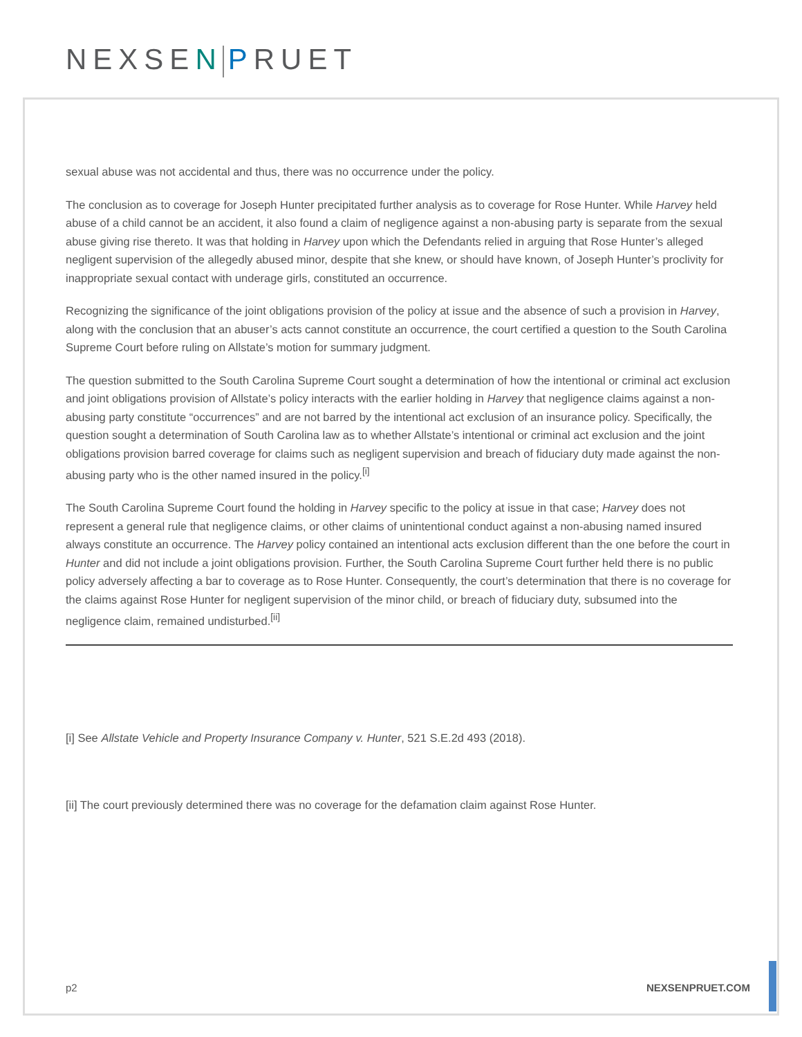NEXSEN PRUET
sexual abuse was not accidental and thus, there was no occurrence under the policy.
The conclusion as to coverage for Joseph Hunter precipitated further analysis as to coverage for Rose Hunter. While Harvey held abuse of a child cannot be an accident, it also found a claim of negligence against a non-abusing party is separate from the sexual abuse giving rise thereto. It was that holding in Harvey upon which the Defendants relied in arguing that Rose Hunter’s alleged negligent supervision of the allegedly abused minor, despite that she knew, or should have known, of Joseph Hunter’s proclivity for inappropriate sexual contact with underage girls, constituted an occurrence.
Recognizing the significance of the joint obligations provision of the policy at issue and the absence of such a provision in Harvey, along with the conclusion that an abuser’s acts cannot constitute an occurrence, the court certified a question to the South Carolina Supreme Court before ruling on Allstate’s motion for summary judgment.
The question submitted to the South Carolina Supreme Court sought a determination of how the intentional or criminal act exclusion and joint obligations provision of Allstate’s policy interacts with the earlier holding in Harvey that negligence claims against a non-abusing party constitute “occurrences” and are not barred by the intentional act exclusion of an insurance policy. Specifically, the question sought a determination of South Carolina law as to whether Allstate’s intentional or criminal act exclusion and the joint obligations provision barred coverage for claims such as negligent supervision and breach of fiduciary duty made against the non-abusing party who is the other named insured in the policy.<sup>[i]</sup>
The South Carolina Supreme Court found the holding in Harvey specific to the policy at issue in that case; Harvey does not represent a general rule that negligence claims, or other claims of unintentional conduct against a non-abusing named insured always constitute an occurrence. The Harvey policy contained an intentional acts exclusion different than the one before the court in Hunter and did not include a joint obligations provision. Further, the South Carolina Supreme Court further held there is no public policy adversely affecting a bar to coverage as to Rose Hunter. Consequently, the court’s determination that there is no coverage for the claims against Rose Hunter for negligent supervision of the minor child, or breach of fiduciary duty, subsumed into the negligence claim, remained undisturbed.<sup>[ii]</sup>
[i] See Allstate Vehicle and Property Insurance Company v. Hunter, 521 S.E.2d 493 (2018).
[ii] The court previously determined there was no coverage for the defamation claim against Rose Hunter.
p2 NEXSENPRUET.COM